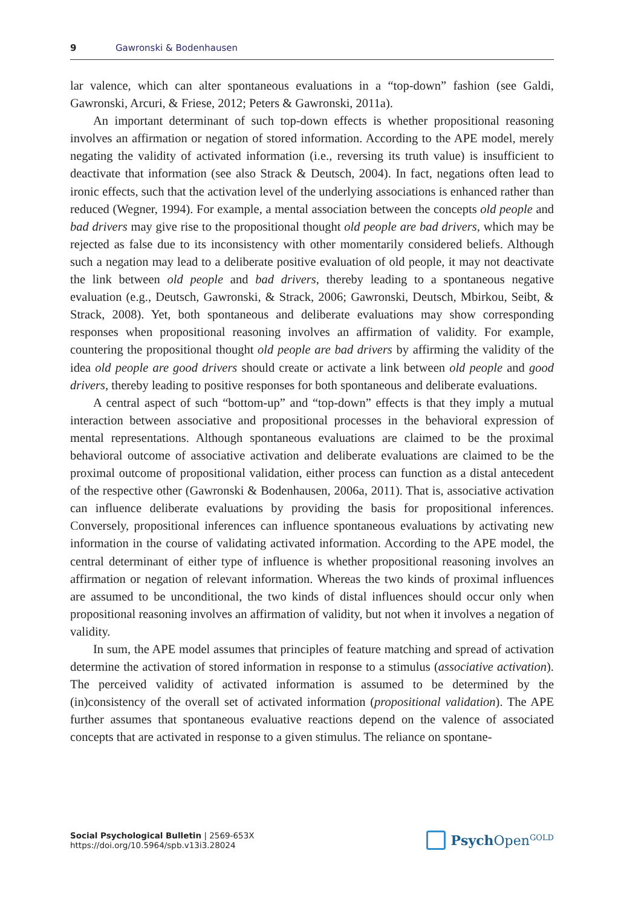9 Gawronski & Bodenhausen
lar valence, which can alter spontaneous evaluations in a “top-down” fashion (see Galdi, Gawronski, Arcuri, & Friese, 2012; Peters & Gawronski, 2011a).
An important determinant of such top-down effects is whether propositional reasoning involves an affirmation or negation of stored information. According to the APE model, merely negating the validity of activated information (i.e., reversing its truth value) is insufficient to deactivate that information (see also Strack & Deutsch, 2004). In fact, negations often lead to ironic effects, such that the activation level of the underlying associations is enhanced rather than reduced (Wegner, 1994). For example, a mental association between the concepts old people and bad drivers may give rise to the propositional thought old people are bad drivers, which may be rejected as false due to its inconsistency with other momentarily considered beliefs. Although such a negation may lead to a deliberate positive evaluation of old people, it may not deactivate the link between old people and bad drivers, thereby leading to a spontaneous negative evaluation (e.g., Deutsch, Gawronski, & Strack, 2006; Gawronski, Deutsch, Mbirkou, Seibt, & Strack, 2008). Yet, both spontaneous and deliberate evaluations may show corresponding responses when propositional reasoning involves an affirmation of validity. For example, countering the propositional thought old people are bad drivers by affirming the validity of the idea old people are good drivers should create or activate a link between old people and good drivers, thereby leading to positive responses for both spontaneous and deliberate evaluations.
A central aspect of such “bottom-up” and “top-down” effects is that they imply a mutual interaction between associative and propositional processes in the behavioral expression of mental representations. Although spontaneous evaluations are claimed to be the proximal behavioral outcome of associative activation and deliberate evaluations are claimed to be the proximal outcome of propositional validation, either process can function as a distal antecedent of the respective other (Gawronski & Bodenhausen, 2006a, 2011). That is, associative activation can influence deliberate evaluations by providing the basis for propositional inferences. Conversely, propositional inferences can influence spontaneous evaluations by activating new information in the course of validating activated information. According to the APE model, the central determinant of either type of influence is whether propositional reasoning involves an affirmation or negation of relevant information. Whereas the two kinds of proximal influences are assumed to be unconditional, the two kinds of distal influences should occur only when propositional reasoning involves an affirmation of validity, but not when it involves a negation of validity.
In sum, the APE model assumes that principles of feature matching and spread of activation determine the activation of stored information in response to a stimulus (associative activation). The perceived validity of activated information is assumed to be determined by the (in)consistency of the overall set of activated information (propositional validation). The APE further assumes that spontaneous evaluative reactions depend on the valence of associated concepts that are activated in response to a given stimulus. The reliance on spontane-
Social Psychological Bulletin | 2569-653X
https://doi.org/10.5964/spb.v13i3.28024
Psych Open<sup>GOLD</sup>